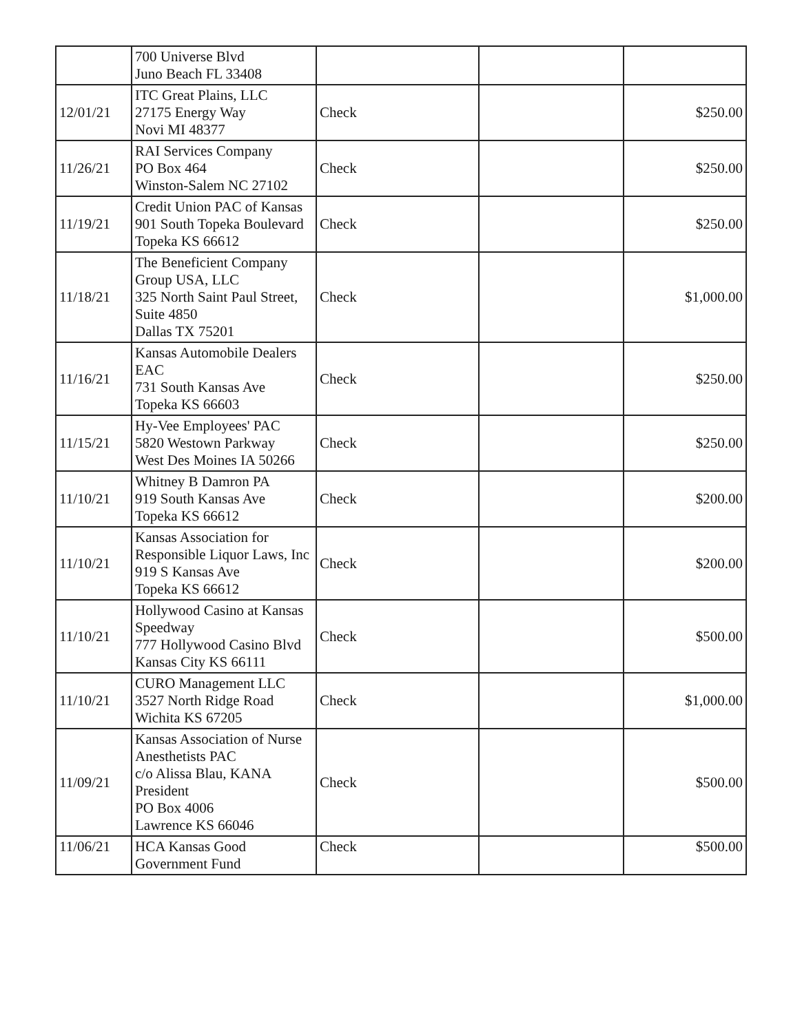| | 700 Universe Blvd Juno Beach FL 33408 | | | |
| 12/01/21 | ITC Great Plains, LLC 27175 Energy Way Novi MI 48377 | Check | | $250.00 |
| 11/26/21 | RAI Services Company PO Box 464 Winston-Salem NC 27102 | Check | | $250.00 |
| 11/19/21 | Credit Union PAC of Kansas 901 South Topeka Boulevard Topeka KS 66612 | Check | | $250.00 |
| 11/18/21 | The Beneficient Company Group USA, LLC 325 North Saint Paul Street, Suite 4850 Dallas TX 75201 | Check | | $1,000.00 |
| 11/16/21 | Kansas Automobile Dealers EAC 731 South Kansas Ave Topeka KS 66603 | Check | | $250.00 |
| 11/15/21 | Hy-Vee Employees' PAC 5820 Westown Parkway West Des Moines IA 50266 | Check | | $250.00 |
| 11/10/21 | Whitney B Damron PA 919 South Kansas Ave Topeka KS 66612 | Check | | $200.00 |
| 11/10/21 | Kansas Association for Responsible Liquor Laws, Inc 919 S Kansas Ave Topeka KS 66612 | Check | | $200.00 |
| 11/10/21 | Hollywood Casino at Kansas Speedway 777 Hollywood Casino Blvd Kansas City KS 66111 | Check | | $500.00 |
| 11/10/21 | CURO Management LLC 3527 North Ridge Road Wichita KS 67205 | Check | | $1,000.00 |
| 11/09/21 | Kansas Association of Nurse Anesthetists PAC c/o Alissa Blau, KANA President PO Box 4006 Lawrence KS 66046 | Check | | $500.00 |
| 11/06/21 | HCA Kansas Good Government Fund | Check | | $500.00 |